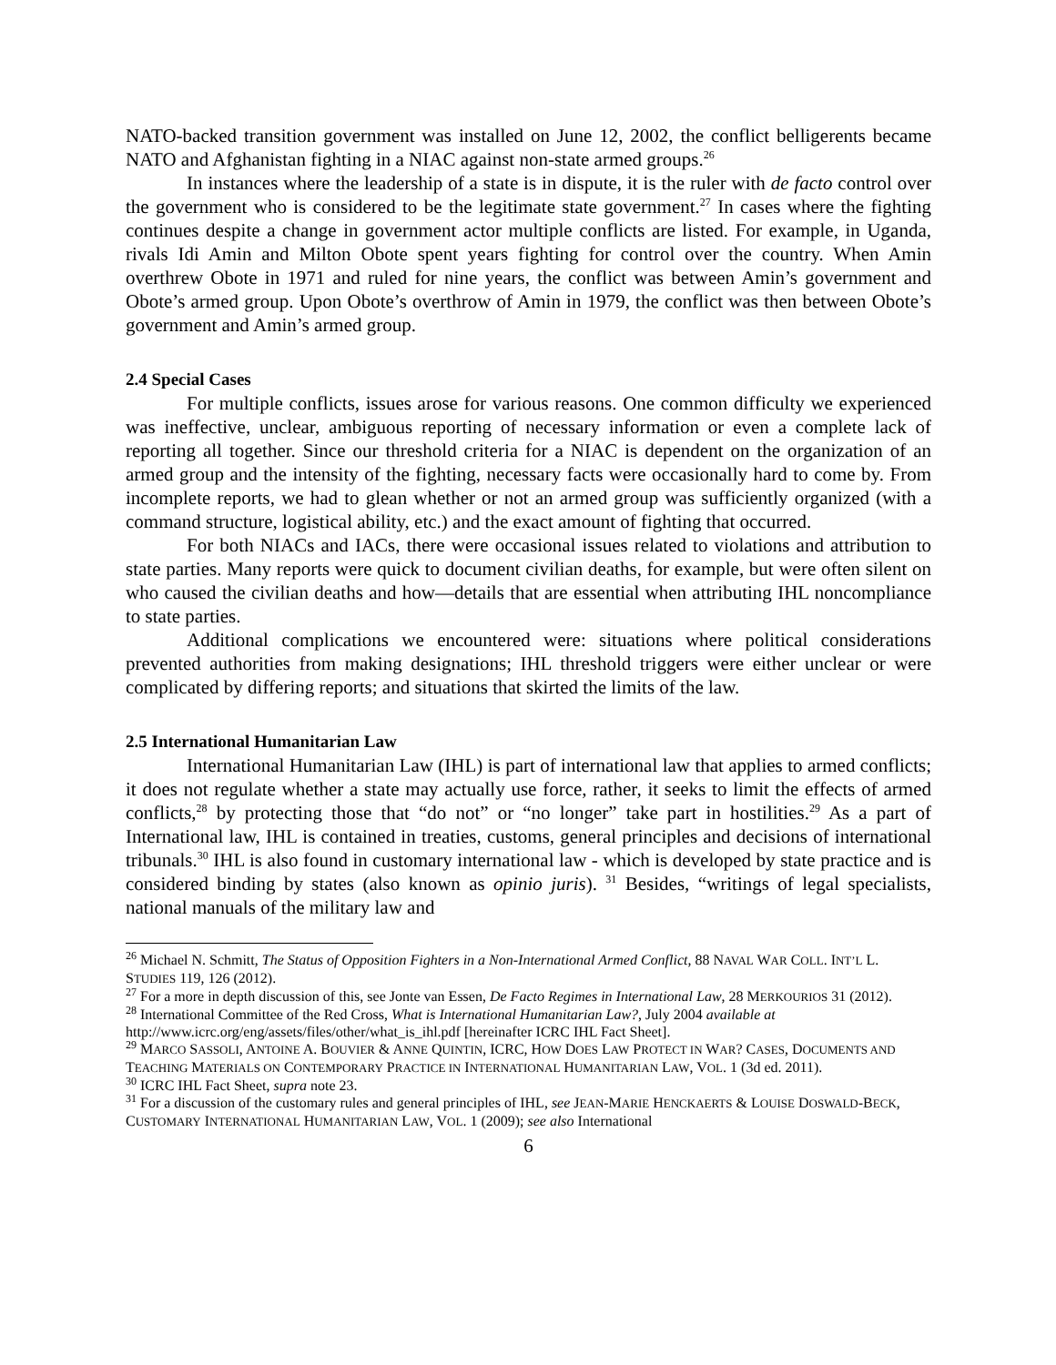NATO-backed transition government was installed on June 12, 2002, the conflict belligerents became NATO and Afghanistan fighting in a NIAC against non-state armed groups.<sup>26</sup>
In instances where the leadership of a state is in dispute, it is the ruler with de facto control over the government who is considered to be the legitimate state government.<sup>27</sup> In cases where the fighting continues despite a change in government actor multiple conflicts are listed. For example, in Uganda, rivals Idi Amin and Milton Obote spent years fighting for control over the country. When Amin overthrew Obote in 1971 and ruled for nine years, the conflict was between Amin’s government and Obote’s armed group. Upon Obote’s overthrow of Amin in 1979, the conflict was then between Obote’s government and Amin’s armed group.
2.4 Special Cases
For multiple conflicts, issues arose for various reasons. One common difficulty we experienced was ineffective, unclear, ambiguous reporting of necessary information or even a complete lack of reporting all together. Since our threshold criteria for a NIAC is dependent on the organization of an armed group and the intensity of the fighting, necessary facts were occasionally hard to come by. From incomplete reports, we had to glean whether or not an armed group was sufficiently organized (with a command structure, logistical ability, etc.) and the exact amount of fighting that occurred.
For both NIACs and IACs, there were occasional issues related to violations and attribution to state parties. Many reports were quick to document civilian deaths, for example, but were often silent on who caused the civilian deaths and how—details that are essential when attributing IHL noncompliance to state parties.
Additional complications we encountered were: situations where political considerations prevented authorities from making designations; IHL threshold triggers were either unclear or were complicated by differing reports; and situations that skirted the limits of the law.
2.5 International Humanitarian Law
International Humanitarian Law (IHL) is part of international law that applies to armed conflicts; it does not regulate whether a state may actually use force, rather, it seeks to limit the effects of armed conflicts,<sup>28</sup> by protecting those that “do not” or “no longer” take part in hostilities.<sup>29</sup> As a part of International law, IHL is contained in treaties, customs, general principles and decisions of international tribunals.<sup>30</sup> IHL is also found in customary international law - which is developed by state practice and is considered binding by states (also known as opinio juris). <sup>31</sup> Besides, “writings of legal specialists, national manuals of the military law and
<sup>26</sup> Michael N. Schmitt, The Status of Opposition Fighters in a Non-International Armed Conflict, 88 NAVAL WAR COLL. INT’L L. STUDIES 119, 126 (2012).
<sup>27</sup> For a more in depth discussion of this, see Jonte van Essen, De Facto Regimes in International Law, 28 MERKOURIOS 31 (2012).
<sup>28</sup> International Committee of the Red Cross, What is International Humanitarian Law?, July 2004 available at http://www.icrc.org/eng/assets/files/other/what_is_ihl.pdf [hereinafter ICRC IHL Fact Sheet].
<sup>29</sup> MARCO SASSOLI, ANTOINE A. BOUVIER & ANNE QUINTIN, ICRC, HOW DOES LAW PROTECT IN WAR? CASES, DOCUMENTS AND TEACHING MATERIALS ON CONTEMPORARY PRACTICE IN INTERNATIONAL HUMANITARIAN LAW, VOL. 1 (3d ed. 2011).
<sup>30</sup> ICRC IHL Fact Sheet, supra note 23.
<sup>31</sup> For a discussion of the customary rules and general principles of IHL, see JEAN-MARIE HENCKAERTS & LOUISE DOSWALD-BECK, CUSTOMARY INTERNATIONAL HUMANITARIAN LAW, VOL. 1 (2009); see also International
6